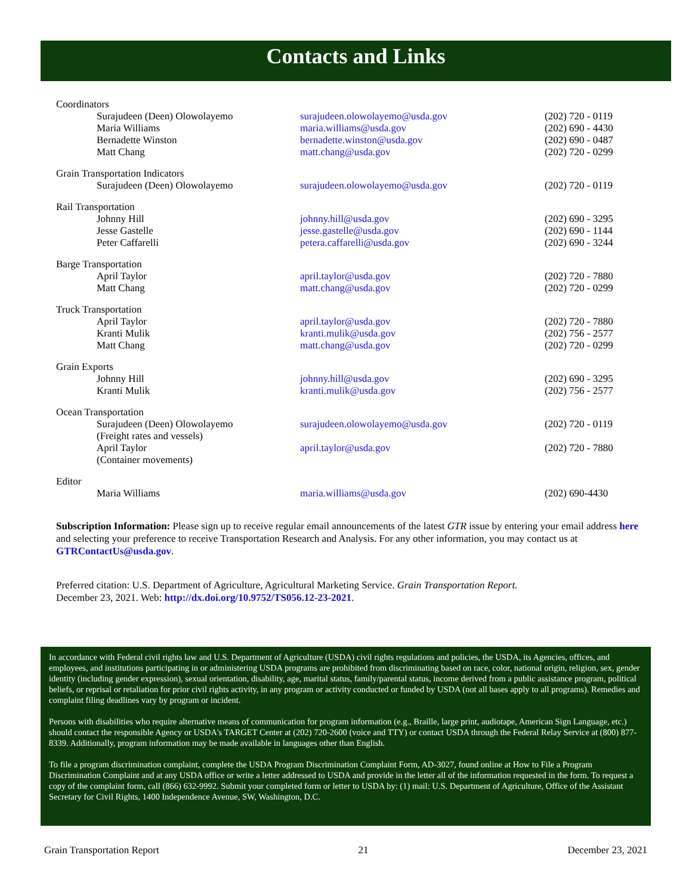Contacts and Links
| Coordinators | | |
| Surajudeen (Deen) Olowolayemo | surajudeen.olowolayemo@usda.gov | (202) 720 - 0119 |
| Maria Williams | maria.williams@usda.gov | (202) 690 - 4430 |
| Bernadette Winston | bernadette.winston@usda.gov | (202) 690 - 0487 |
| Matt Chang | matt.chang@usda.gov | (202) 720 - 0299 |
| Grain Transportation Indicators | | |
| Surajudeen (Deen) Olowolayemo | surajudeen.olowolayemo@usda.gov | (202) 720 - 0119 |
| Rail Transportation | | |
| Johnny Hill | johnny.hill@usda.gov | (202) 690 - 3295 |
| Jesse Gastelle | jesse.gastelle@usda.gov | (202) 690 - 1144 |
| Peter Caffarelli | petera.caffarelli@usda.gov | (202) 690 - 3244 |
| Barge Transportation | | |
| April Taylor | april.taylor@usda.gov | (202) 720 - 7880 |
| Matt Chang | matt.chang@usda.gov | (202) 720 - 0299 |
| Truck Transportation | | |
| April Taylor | april.taylor@usda.gov | (202) 720 - 7880 |
| Kranti Mulik | kranti.mulik@usda.gov | (202) 756 - 2577 |
| Matt Chang | matt.chang@usda.gov | (202) 720 - 0299 |
| Grain Exports | | |
| Johnny Hill | johnny.hill@usda.gov | (202) 690 - 3295 |
| Kranti Mulik | kranti.mulik@usda.gov | (202) 756 - 2577 |
| Ocean Transportation | | |
| Surajudeen (Deen) Olowolayemo (Freight rates and vessels) | surajudeen.olowolayemo@usda.gov | (202) 720 - 0119 |
| April Taylor (Container movements) | april.taylor@usda.gov | (202) 720 - 7880 |
| Editor | | |
| Maria Williams | maria.williams@usda.gov | (202) 690-4430 |
Subscription Information: Please sign up to receive regular email announcements of the latest GTR issue by entering your email address here and selecting your preference to receive Transportation Research and Analysis. For any other information, you may contact us at GTRContactUs@usda.gov.
Preferred citation: U.S. Department of Agriculture, Agricultural Marketing Service. Grain Transportation Report.
December 23, 2021. Web: http://dx.doi.org/10.9752/TS056.12-23-2021.
In accordance with Federal civil rights law and U.S. Department of Agriculture (USDA) civil rights regulations and policies, the USDA, its Agencies, offices, and employees, and institutions participating in or administering USDA programs are prohibited from discriminating based on race, color, national origin, religion, sex, gender identity (including gender expression), sexual orientation, disability, age, marital status, family/parental status, income derived from a public assistance program, political beliefs, or reprisal or retaliation for prior civil rights activity, in any program or activity conducted or funded by USDA (not all bases apply to all programs). Remedies and complaint filing deadlines vary by program or incident.
Persons with disabilities who require alternative means of communication for program information (e.g., Braille, large print, audiotape, American Sign Language, etc.) should contact the responsible Agency or USDA's TARGET Center at (202) 720-2600 (voice and TTY) or contact USDA through the Federal Relay Service at (800) 877-8339. Additionally, program information may be made available in languages other than English.
To file a program discrimination complaint, complete the USDA Program Discrimination Complaint Form, AD-3027, found online at How to File a Program Discrimination Complaint and at any USDA office or write a letter addressed to USDA and provide in the letter all of the information requested in the form. To request a copy of the complaint form, call (866) 632-9992. Submit your completed form or letter to USDA by: (1) mail: U.S. Department of Agriculture, Office of the Assistant Secretary for Civil Rights, 1400 Independence Avenue, SW, Washington, D.C.
Grain Transportation Report 21 December 23, 2021